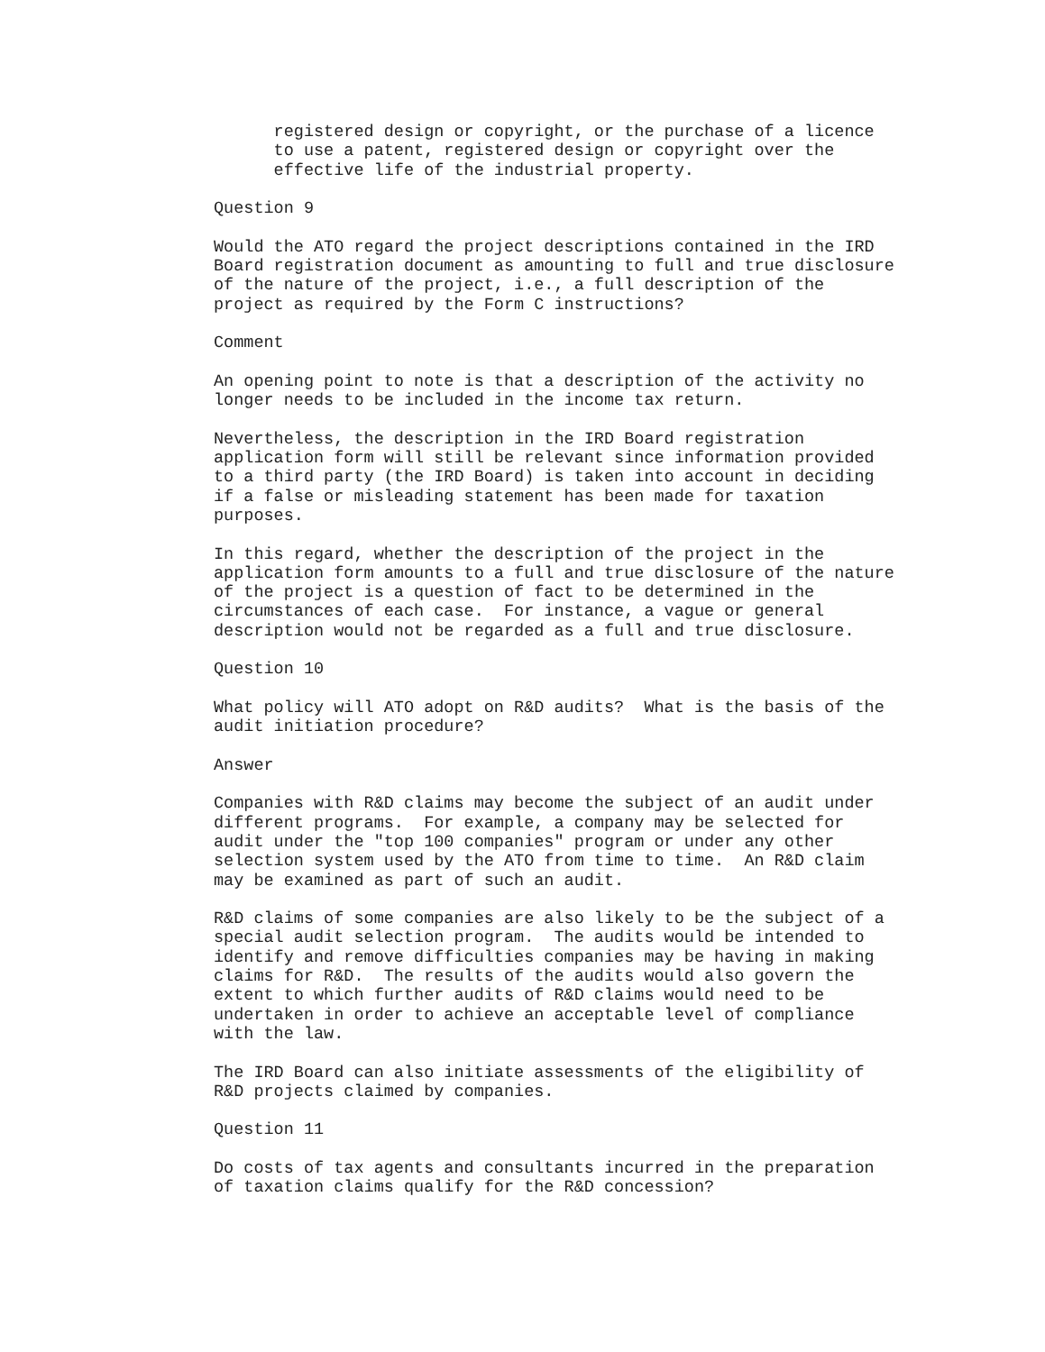registered design or copyright, or the purchase of a licence to use a patent, registered design or copyright over the effective life of the industrial property.
Question 9
Would the ATO regard the project descriptions contained in the IRD Board registration document as amounting to full and true disclosure of the nature of the project, i.e., a full description of the project as required by the Form C instructions?
Comment
An opening point to note is that a description of the activity no longer needs to be included in the income tax return.
Nevertheless, the description in the IRD Board registration application form will still be relevant since information provided to a third party (the IRD Board) is taken into account in deciding if a false or misleading statement has been made for taxation purposes.
In this regard, whether the description of the project in the application form amounts to a full and true disclosure of the nature of the project is a question of fact to be determined in the circumstances of each case. For instance, a vague or general description would not be regarded as a full and true disclosure.
Question 10
What policy will ATO adopt on R&D audits? What is the basis of the audit initiation procedure?
Answer
Companies with R&D claims may become the subject of an audit under different programs. For example, a company may be selected for audit under the "top 100 companies" program or under any other selection system used by the ATO from time to time. An R&D claim may be examined as part of such an audit.
R&D claims of some companies are also likely to be the subject of a special audit selection program. The audits would be intended to identify and remove difficulties companies may be having in making claims for R&D. The results of the audits would also govern the extent to which further audits of R&D claims would need to be undertaken in order to achieve an acceptable level of compliance with the law.
The IRD Board can also initiate assessments of the eligibility of R&D projects claimed by companies.
Question 11
Do costs of tax agents and consultants incurred in the preparation of taxation claims qualify for the R&D concession?